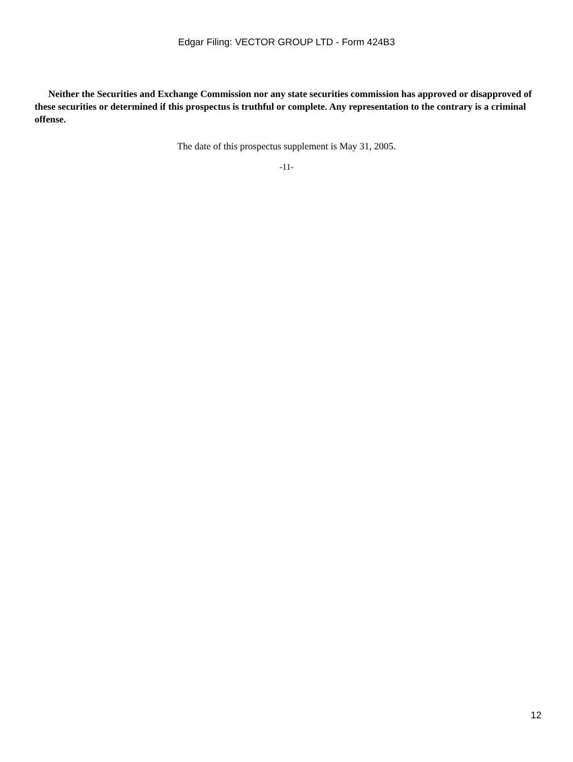Edgar Filing: VECTOR GROUP LTD - Form 424B3
Neither the Securities and Exchange Commission nor any state securities commission has approved or disapproved of these securities or determined if this prospectus is truthful or complete. Any representation to the contrary is a criminal offense.
The date of this prospectus supplement is May 31, 2005.
-11-
12